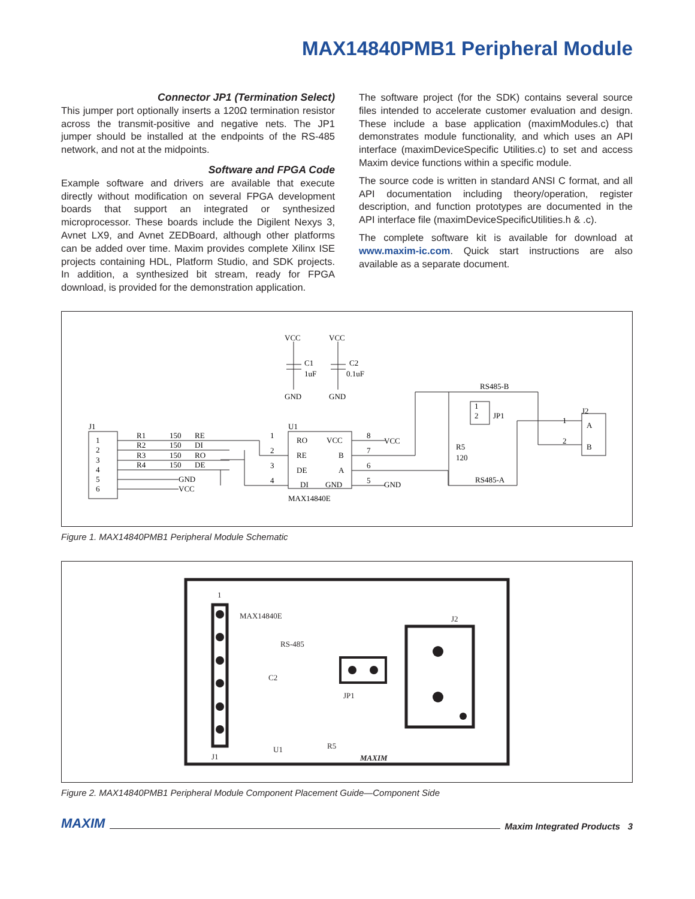MAX14840PMB1 Peripheral Module
Connector JP1 (Termination Select)
This jumper port optionally inserts a 120Ω termination resistor across the transmit-positive and negative nets. The JP1 jumper should be installed at the endpoints of the RS-485 network, and not at the midpoints.
Software and FPGA Code
Example software and drivers are available that execute directly without modification on several FPGA development boards that support an integrated or synthesized microprocessor. These boards include the Digilent Nexys 3, Avnet LX9, and Avnet ZEDBoard, although other platforms can be added over time. Maxim provides complete Xilinx ISE projects containing HDL, Platform Studio, and SDK projects. In addition, a synthesized bit stream, ready for FPGA download, is provided for the demonstration application.
The software project (for the SDK) contains several source files intended to accelerate customer evaluation and design. These include a base application (maximModules.c) that demonstrates module functionality, and which uses an API interface (maximDeviceSpecific Utilities.c) to set and access Maxim device functions within a specific module.
The source code is written in standard ANSI C format, and all API documentation including theory/operation, register description, and function prototypes are documented in the API interface file (maximDeviceSpecificUtilities.h & .c).
The complete software kit is available for download at www.maxim-ic.com. Quick start instructions are also available as a separate document.
VCC
VCC
C1
1uF
C2
0.1uF
GND
GND
RS485-B
1
2
JP1
J2
A
B
1
2
J1
U1
R5
120
1
2
3
4
5
6
R1
150
RE
R2
150
DI
R3
150
RO
R4
150
DE
GND
VCC
1
2
3
4
RO
VCC
RE
B
DE
A
DI
GND
MAX14840E
8
7
6
5
VCC
GND
RS485-A
Figure 1. MAX14840PMB1 Peripheral Module Schematic
1
MAX14840E
J2
RS-485
C2
JP1
J1
U1
R5
MAXIM
Figure 2. MAX14840PMB1 Peripheral Module Component Placement Guide—Component Side
MAXIM Maxim Integrated Products 3